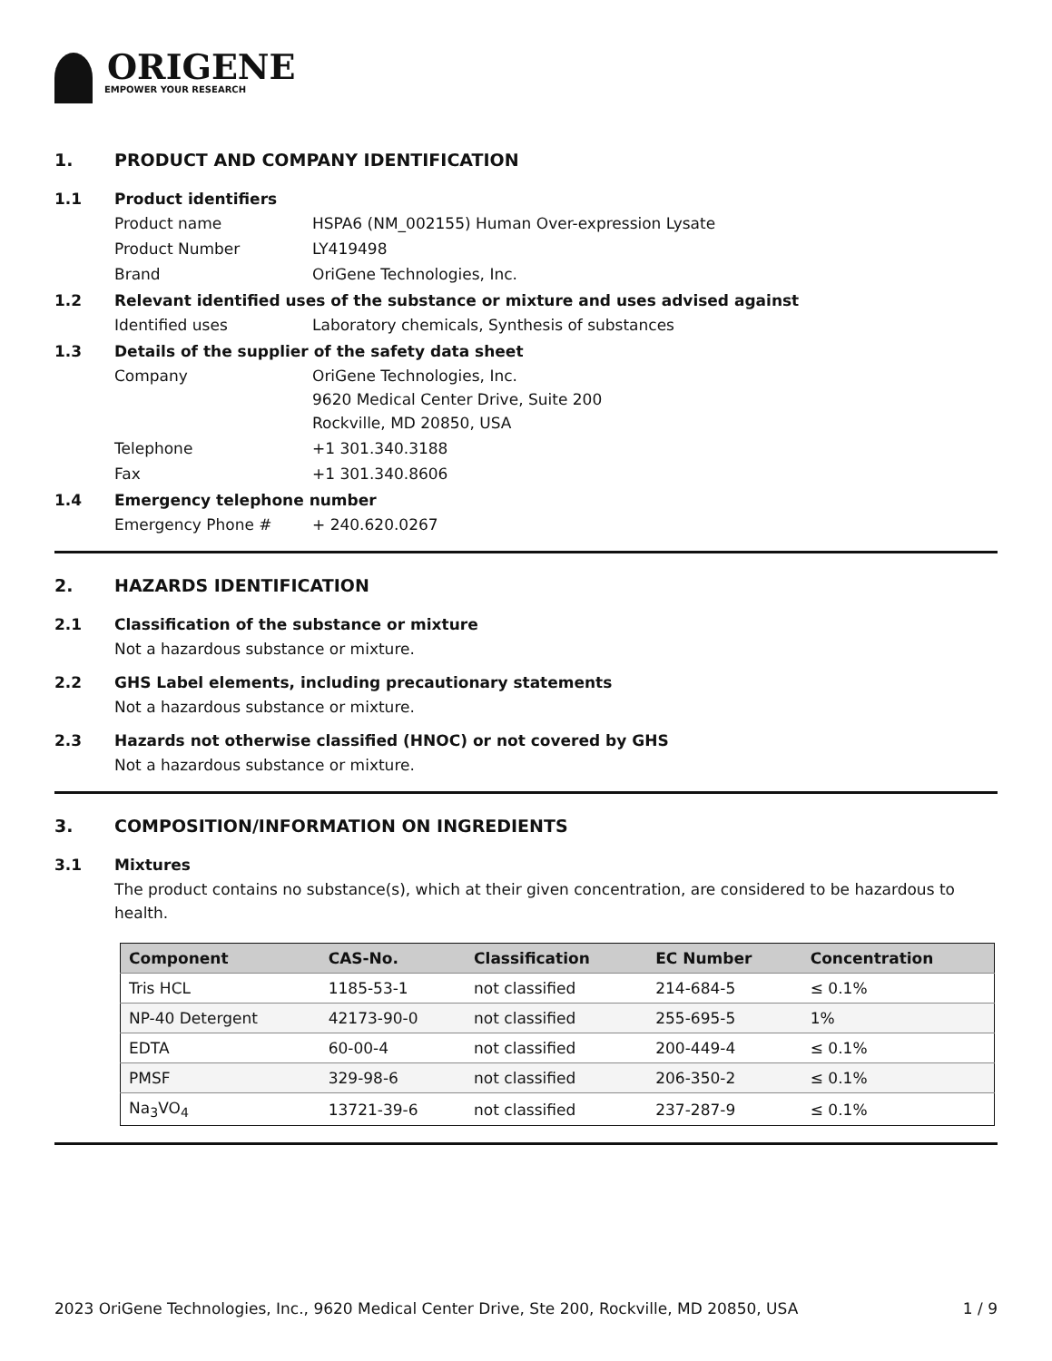ORIGENE
EMPOWER YOUR RESEARCH
1. PRODUCT AND COMPANY IDENTIFICATION
1.1 Product identifiers
Product name HSPA6 (NM_002155) Human Over-expression Lysate
Product Number LY419498
Brand OriGene Technologies, Inc.
1.2 Relevant identified uses of the substance or mixture and uses advised against
Identified uses Laboratory chemicals, Synthesis of substances
1.3 Details of the supplier of the safety data sheet
Company OriGene Technologies, Inc.
9620 Medical Center Drive, Suite 200
Rockville, MD 20850, USA
Telephone +1 301.340.3188
Fax +1 301.340.8606
1.4 Emergency telephone number
Emergency Phone # + 240.620.0267
2. HAZARDS IDENTIFICATION
2.1 Classification of the substance or mixture
Not a hazardous substance or mixture.
2.2 GHS Label elements, including precautionary statements
Not a hazardous substance or mixture.
2.3 Hazards not otherwise classified (HNOC) or not covered by GHS
Not a hazardous substance or mixture.
3. COMPOSITION/INFORMATION ON INGREDIENTS
3.1 Mixtures
The product contains no substance(s), which at their given concentration, are considered to be hazardous to health.
| Component | CAS-No. | Classification | EC Number | Concentration |
| --- | --- | --- | --- | --- |
| Tris HCL | 1185-53-1 | not classified | 214-684-5 | ≤ 0.1% |
| NP-40 Detergent | 42173-90-0 | not classified | 255-695-5 | 1% |
| EDTA | 60-00-4 | not classified | 200-449-4 | ≤ 0.1% |
| PMSF | 329-98-6 | not classified | 206-350-2 | ≤ 0.1% |
| Na<sub>3</sub>VO<sub>4</sub> | 13721-39-6 | not classified | 237-287-9 | ≤ 0.1% |
2023 OriGene Technologies, Inc., 9620 Medical Center Drive, Ste 200, Rockville, MD 20850, USA 1 / 9